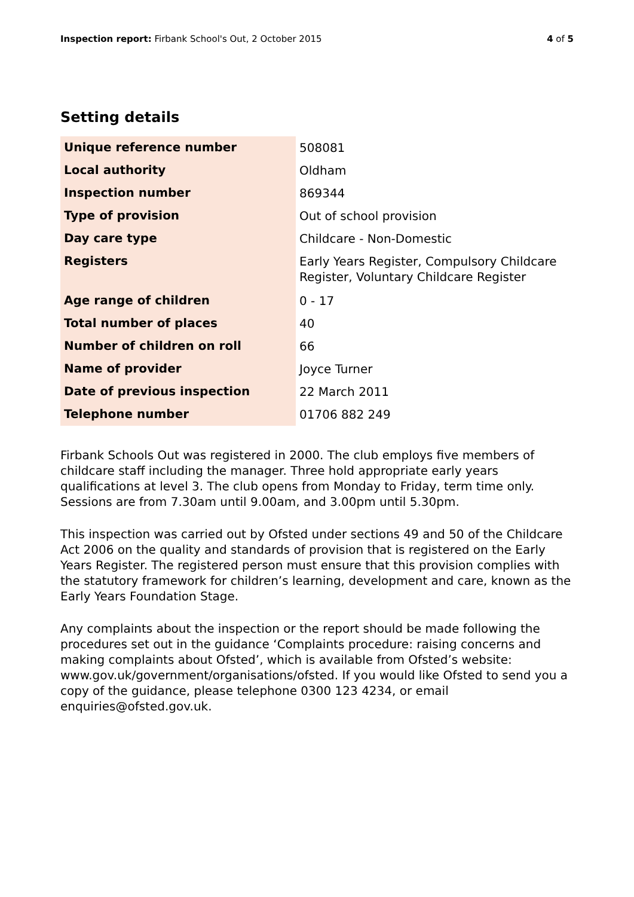Inspection report: Firbank School's Out, 2 October 2015
4 of 5
Setting details
| Unique reference number | 508081 |
| Local authority | Oldham |
| Inspection number | 869344 |
| Type of provision | Out of school provision |
| Day care type | Childcare - Non-Domestic |
| Registers | Early Years Register, Compulsory Childcare Register, Voluntary Childcare Register |
| Age range of children | 0 - 17 |
| Total number of places | 40 |
| Number of children on roll | 66 |
| Name of provider | Joyce Turner |
| Date of previous inspection | 22 March 2011 |
| Telephone number | 01706 882 249 |
Firbank Schools Out was registered in 2000. The club employs five members of childcare staff including the manager. Three hold appropriate early years qualifications at level 3. The club opens from Monday to Friday, term time only. Sessions are from 7.30am until 9.00am, and 3.00pm until 5.30pm.
This inspection was carried out by Ofsted under sections 49 and 50 of the Childcare Act 2006 on the quality and standards of provision that is registered on the Early Years Register. The registered person must ensure that this provision complies with the statutory framework for children’s learning, development and care, known as the Early Years Foundation Stage.
Any complaints about the inspection or the report should be made following the procedures set out in the guidance ‘Complaints procedure: raising concerns and making complaints about Ofsted’, which is available from Ofsted’s website: www.gov.uk/government/organisations/ofsted. If you would like Ofsted to send you a copy of the guidance, please telephone 0300 123 4234, or email enquiries@ofsted.gov.uk.